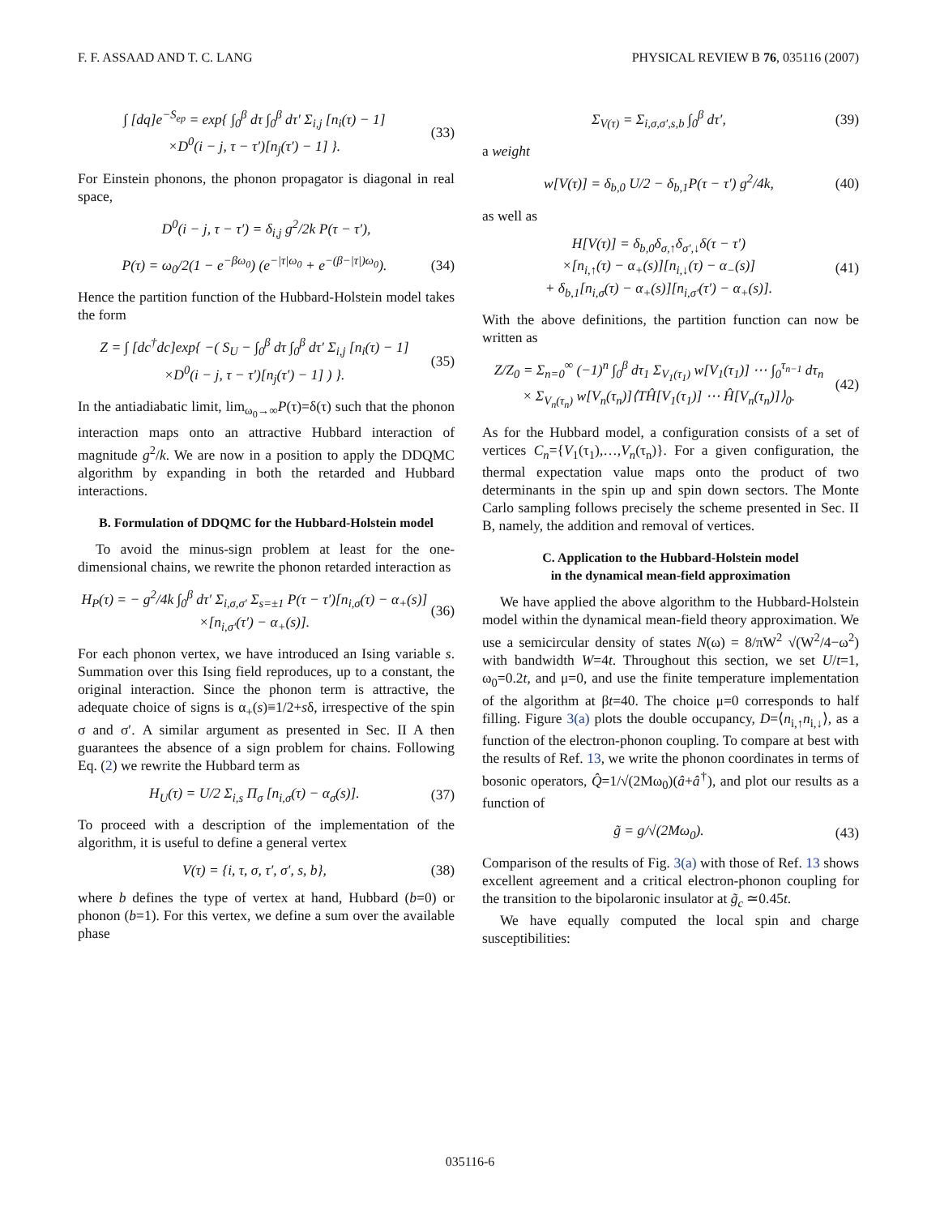F. F. ASSAAD AND T. C. LANG PHYSICAL REVIEW B 76, 035116 (2007)
∫ [dq]e<sup>−S<sub>ep</sub></sup> = exp{ ∫<sub>0</sub><sup>β</sup> dτ ∫<sub>0</sub><sup>β</sup> dτ′ Σ<sub>i,j</sub> [n<sub>i</sub>(τ) − 1]
×D<sup>0</sup>(i − j, τ − τ′)[n<sub>j</sub>(τ′) − 1] }. (33)
For Einstein phonons, the phonon propagator is diagonal in real space,
D<sup>0</sup>(i − j, τ − τ′) = δ<sub>i,j</sub> g<sup>2</sup>/2k P(τ − τ′),
P(τ) = ω<sub>0</sub>/2(1 − e<sup>−βω<sub>0</sub></sup>) (e<sup>−|τ|ω<sub>0</sub></sup> + e<sup>−(β−|τ|)ω<sub>0</sub></sup>). (34)
Hence the partition function of the Hubbard-Holstein model takes the form
Z = ∫ [dc<sup>†</sup>dc]exp{ −( S<sub>U</sub> − ∫<sub>0</sub><sup>β</sup> dτ ∫<sub>0</sub><sup>β</sup> dτ′ Σ<sub>i,j</sub> [n<sub>i</sub>(τ) − 1]
×D<sup>0</sup>(i − j, τ − τ′)[n<sub>j</sub>(τ′) − 1] ) }. (35)
In the antiadiabatic limit, lim<sub>ω<sub>0</sub>→∞</sub>P(τ)=δ(τ) such that the phonon interaction maps onto an attractive Hubbard interaction of magnitude g<sup>2</sup>/k. We are now in a position to apply the DDQMC algorithm by expanding in both the retarded and Hubbard interactions.
B. Formulation of DDQMC for the Hubbard-Holstein model
To avoid the minus-sign problem at least for the one-dimensional chains, we rewrite the phonon retarded interaction as
H<sub>P</sub>(τ) = − g<sup>2</sup>/4k ∫<sub>0</sub><sup>β</sup> dτ′ Σ<sub>i,σ,σ′</sub> Σ<sub>s=±1</sub> P(τ − τ′)[n<sub>i,σ</sub>(τ) − α<sub>+</sub>(s)]
×[n<sub>i,σ′</sub>(τ′) − α<sub>+</sub>(s)]. (36)
For each phonon vertex, we have introduced an Ising variable s. Summation over this Ising field reproduces, up to a constant, the original interaction. Since the phonon term is attractive, the adequate choice of signs is α<sub>+</sub>(s)≡1/2+sδ, irrespective of the spin σ and σ′. A similar argument as presented in Sec. II A then guarantees the absence of a sign problem for chains. Following Eq. (2) we rewrite the Hubbard term as
H<sub>U</sub>(τ) = U/2 Σ<sub>i,s</sub> Π<sub>σ</sub> [n<sub>i,σ</sub>(τ) − α<sub>σ</sub>(s)]. (37)
To proceed with a description of the implementation of the algorithm, it is useful to define a general vertex
V(τ) = {i, τ, σ, τ′, σ′, s, b}, (38)
where b defines the type of vertex at hand, Hubbard (b=0) or phonon (b=1). For this vertex, we define a sum over the available phase
Σ<sub>V(τ)</sub> = Σ<sub>i,σ,σ′,s,b</sub> ∫<sub>0</sub><sup>β</sup> dτ′, (39)
a weight
w[V(τ)] = δ<sub>b,0</sub> U/2 − δ<sub>b,1</sub>P(τ − τ′) g<sup>2</sup>/4k, (40)
as well as
H[V(τ)] = δ<sub>b,0</sub>δ<sub>σ,↑</sub>δ<sub>σ′,↓</sub>δ(τ − τ′)
×[n<sub>i,↑</sub>(τ) − α<sub>+</sub>(s)][n<sub>i,↓</sub>(τ) − α<sub>−</sub>(s)]
+ δ<sub>b,1</sub>[n<sub>i,σ</sub>(τ) − α<sub>+</sub>(s)][n<sub>i,σ′</sub>(τ′) − α<sub>+</sub>(s)]. (41)
With the above definitions, the partition function can now be written as
Z/Z<sub>0</sub> = Σ<sub>n=0</sub><sup>∞</sup> (−1)<sup>n</sup> ∫<sub>0</sub><sup>β</sup> dτ<sub>1</sub> Σ<sub>V<sub>1</sub>(τ<sub>1</sub>)</sub> w[V<sub>1</sub>(τ<sub>1</sub>)] ⋯ ∫<sub>0</sub><sup>τ<sub>n−1</sub></sup> dτ<sub>n</sub>
× Σ<sub>V<sub>n</sub>(τ<sub>n</sub>)</sub> w[V<sub>n</sub>(τ<sub>n</sub>)]⟨TĤ[V<sub>1</sub>(τ<sub>1</sub>)] ⋯ Ĥ[V<sub>n</sub>(τ<sub>n</sub>)]⟩<sub>0</sub>. (42)
As for the Hubbard model, a configuration consists of a set of vertices C<sub>n</sub>={V<sub>1</sub>(τ<sub>1</sub>),…,V<sub>n</sub>(τ<sub>n</sub>)}. For a given configuration, the thermal expectation value maps onto the product of two determinants in the spin up and spin down sectors. The Monte Carlo sampling follows precisely the scheme presented in Sec. II B, namely, the addition and removal of vertices.
C. Application to the Hubbard-Holstein model
in the dynamical mean-field approximation
We have applied the above algorithm to the Hubbard-Holstein model within the dynamical mean-field theory approximation. We use a semicircular density of states N(ω) = 8/πW<sup>2</sup> √(W<sup>2</sup>/4−ω<sup>2</sup>) with bandwidth W=4t. Throughout this section, we set U/t=1, ω<sub>0</sub>=0.2t, and μ=0, and use the finite temperature implementation of the algorithm at βt=40. The choice μ=0 corresponds to half filling. Figure 3(a) plots the double occupancy, D=⟨n<sub>i,↑</sub>n<sub>i,↓</sub>⟩, as a function of the electron-phonon coupling. To compare at best with the results of Ref. 13, we write the phonon coordinates in terms of bosonic operators, Q̂=1/√(2Mω<sub>0</sub>)(â+â<sup>†</sup>), and plot our results as a function of
g̃ = g/√(2Mω<sub>0</sub>). (43)
Comparison of the results of Fig. 3(a) with those of Ref. 13 shows excellent agreement and a critical electron-phonon coupling for the transition to the bipolaronic insulator at g̃<sub>c</sub> ≃0.45t.
We have equally computed the local spin and charge susceptibilities:
035116-6